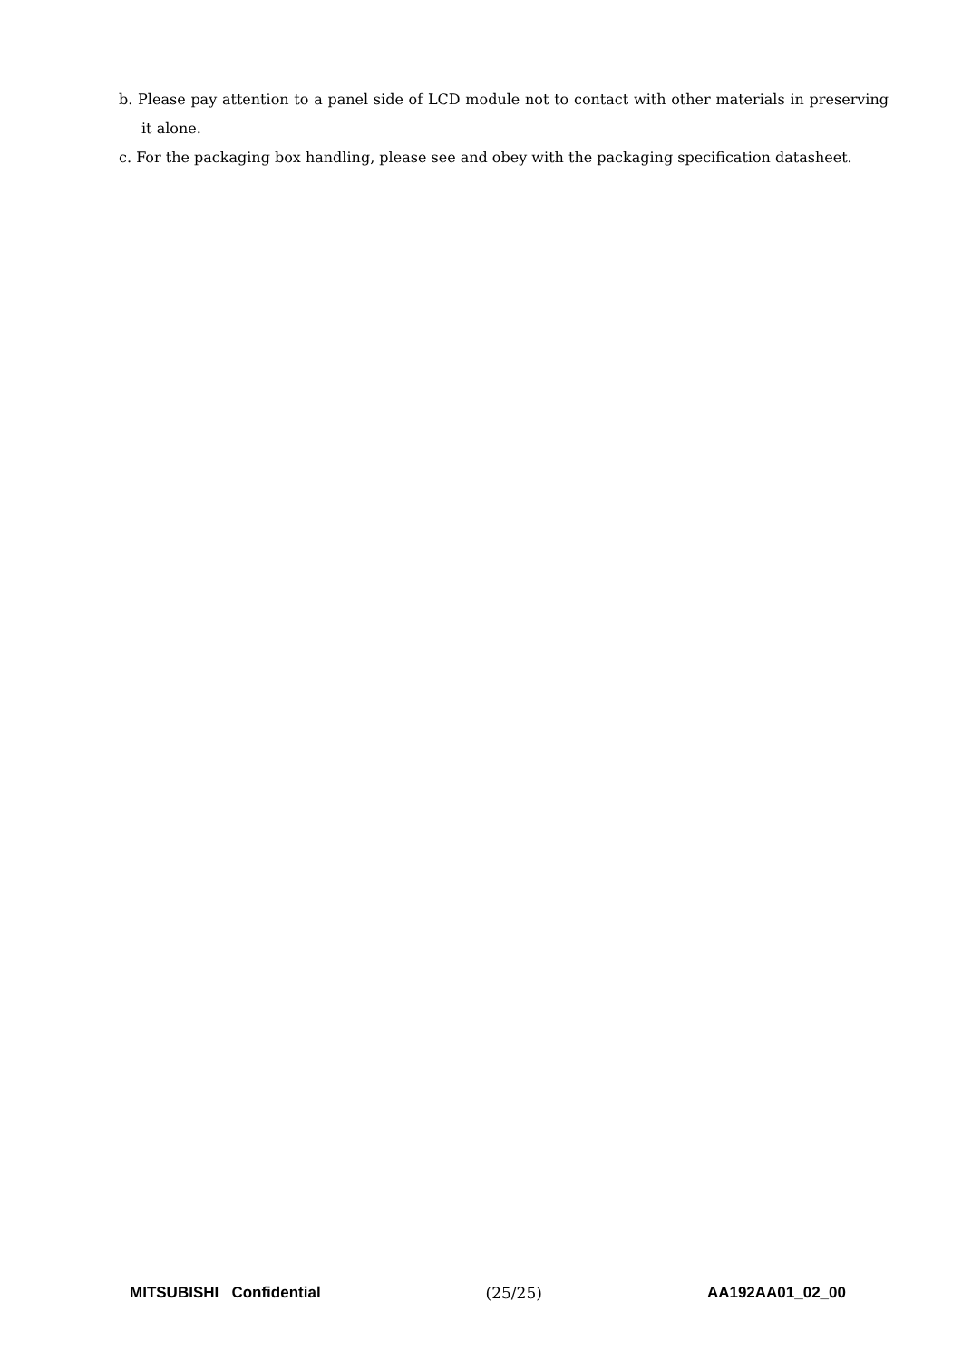b. Please pay attention to a panel side of LCD module not to contact with other materials in preserving it alone.
c. For the packaging box handling, please see and obey with the packaging specification datasheet.
MITSUBISHI Confidential (25/25) AA192AA01_02_00